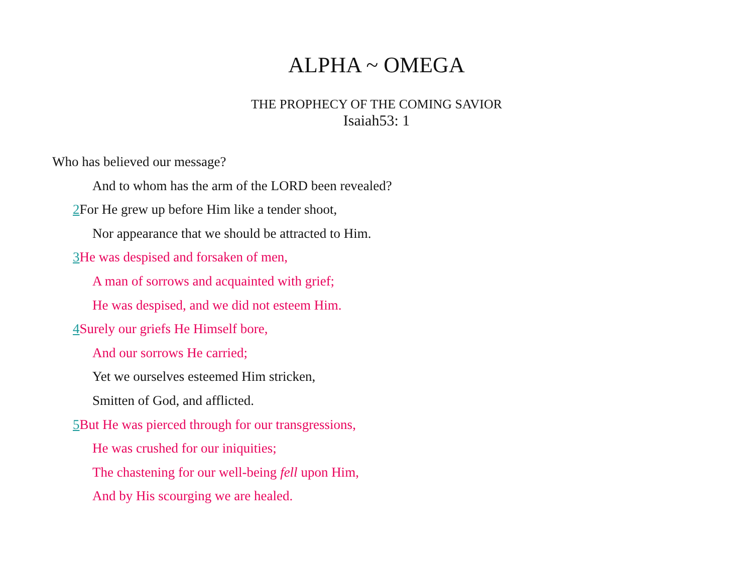ALPHA ~ OMEGA
THE PROPHECY OF THE COMING SAVIOR
Isaiah53: 1
Who has believed our message?
And to whom has the arm of the LORD been revealed?
2 For He grew up before Him like a tender shoot,
Nor appearance that we should be attracted to Him.
3 He was despised and forsaken of men,
A man of sorrows and acquainted with grief;
He was despised, and we did not esteem Him.
4 Surely our griefs He Himself bore,
And our sorrows He carried;
Yet we ourselves esteemed Him stricken,
Smitten of God, and afflicted.
5 But He was pierced through for our transgressions,
He was crushed for our iniquities;
The chastening for our well-being fell upon Him,
And by His scourging we are healed.